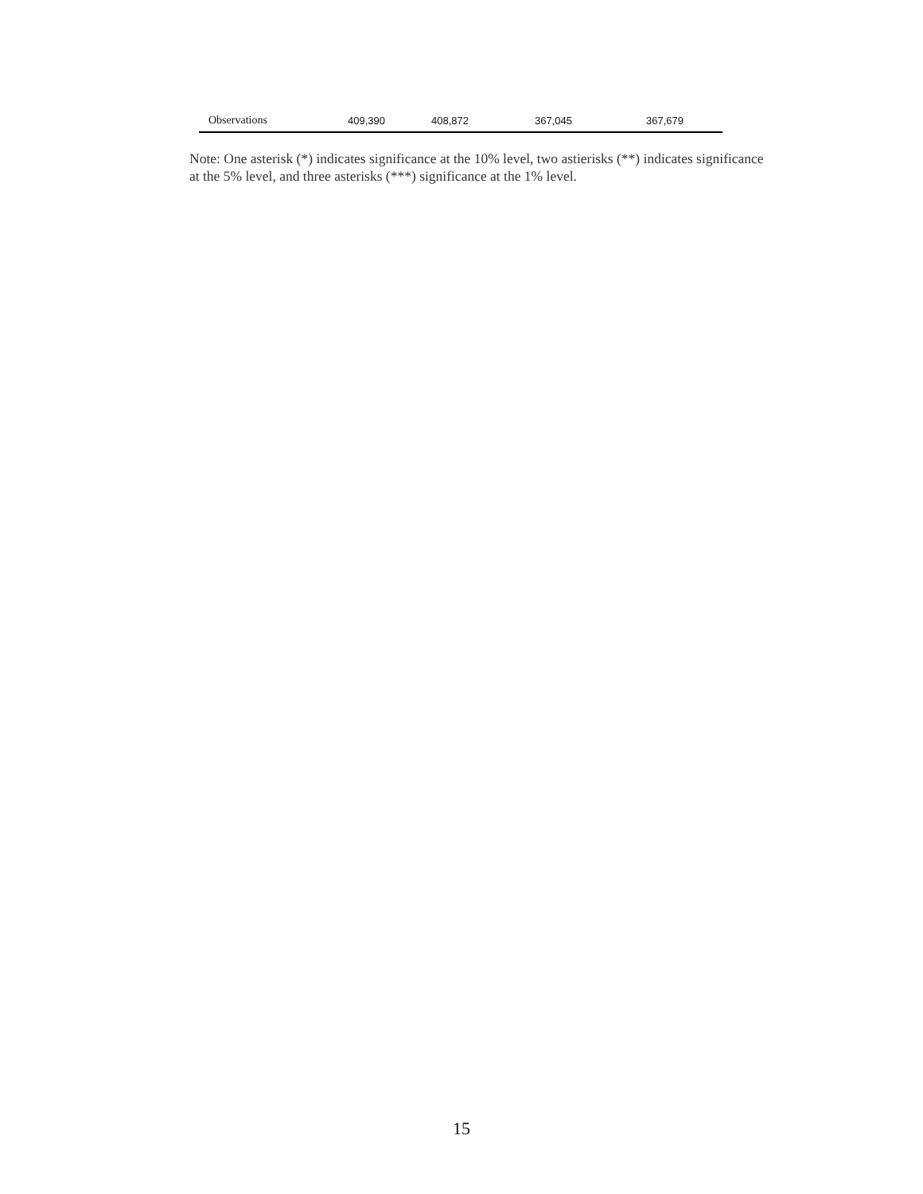| Observations | 409,390 | 408,872 | 367,045 | 367,679 |
Note: One asterisk (*) indicates significance at the 10% level, two astierisks (**) indicates significance at the 5% level, and three asterisks (***) significance at the 1% level.
15